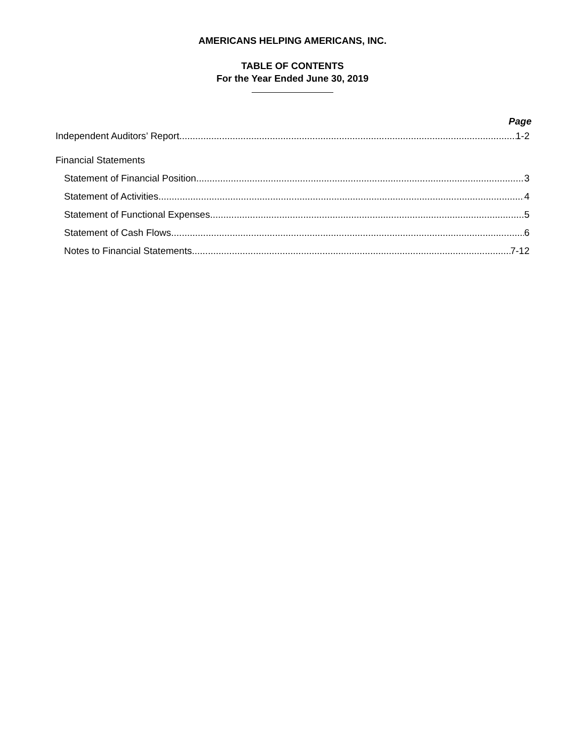AMERICANS HELPING AMERICANS, INC.
TABLE OF CONTENTS
For the Year Ended June 30, 2019
Page
Independent Auditors’ Report 1-2
Financial Statements
Statement of Financial Position 3
Statement of Activities 4
Statement of Functional Expenses 5
Statement of Cash Flows 6
Notes to Financial Statements 7-12